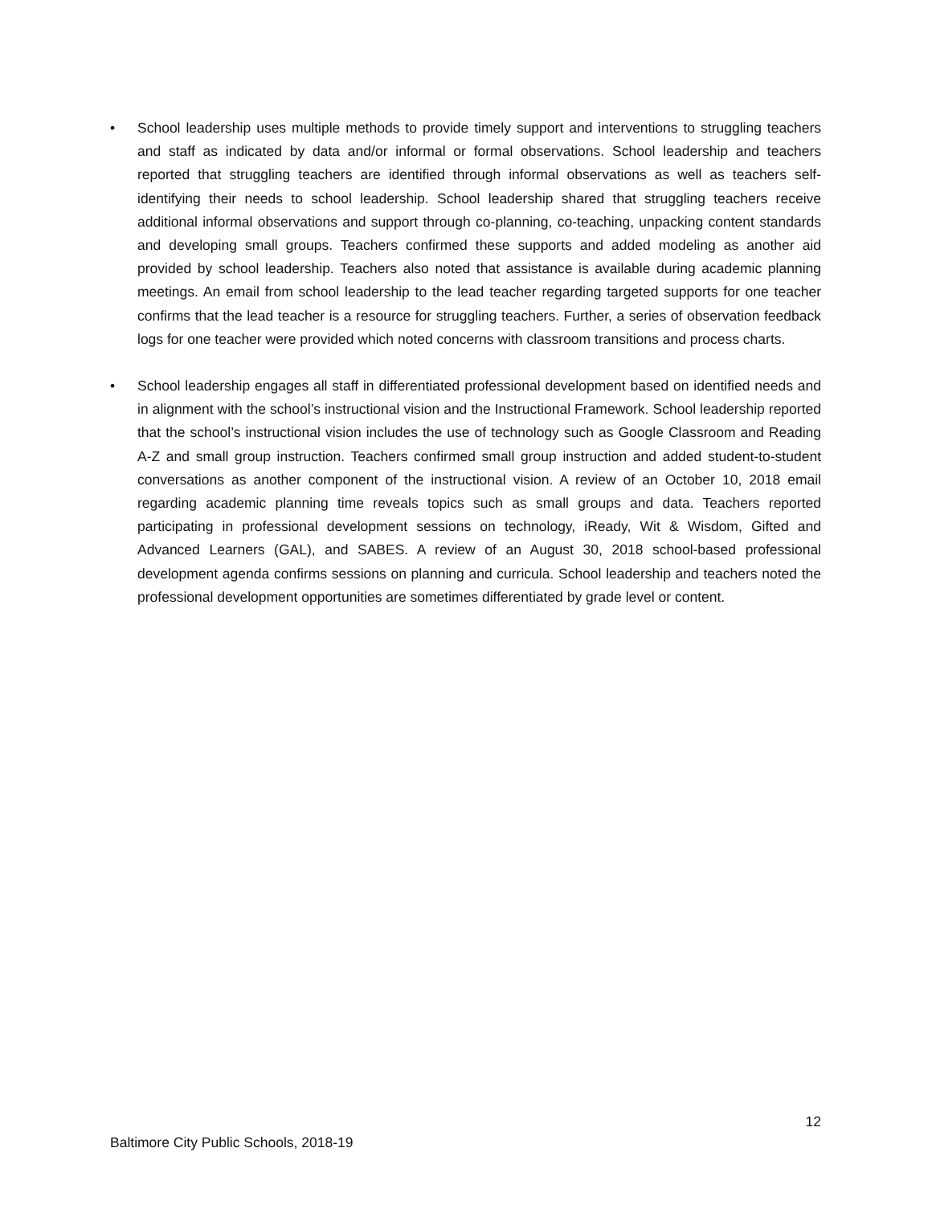• School leadership uses multiple methods to provide timely support and interventions to struggling teachers and staff as indicated by data and/or informal or formal observations. School leadership and teachers reported that struggling teachers are identified through informal observations as well as teachers self-identifying their needs to school leadership. School leadership shared that struggling teachers receive additional informal observations and support through co-planning, co-teaching, unpacking content standards and developing small groups. Teachers confirmed these supports and added modeling as another aid provided by school leadership. Teachers also noted that assistance is available during academic planning meetings. An email from school leadership to the lead teacher regarding targeted supports for one teacher confirms that the lead teacher is a resource for struggling teachers. Further, a series of observation feedback logs for one teacher were provided which noted concerns with classroom transitions and process charts.
• School leadership engages all staff in differentiated professional development based on identified needs and in alignment with the school’s instructional vision and the Instructional Framework. School leadership reported that the school’s instructional vision includes the use of technology such as Google Classroom and Reading A-Z and small group instruction. Teachers confirmed small group instruction and added student-to-student conversations as another component of the instructional vision. A review of an October 10, 2018 email regarding academic planning time reveals topics such as small groups and data. Teachers reported participating in professional development sessions on technology, iReady, Wit & Wisdom, Gifted and Advanced Learners (GAL), and SABES. A review of an August 30, 2018 school-based professional development agenda confirms sessions on planning and curricula. School leadership and teachers noted the professional development opportunities are sometimes differentiated by grade level or content.
12
Baltimore City Public Schools, 2018-19